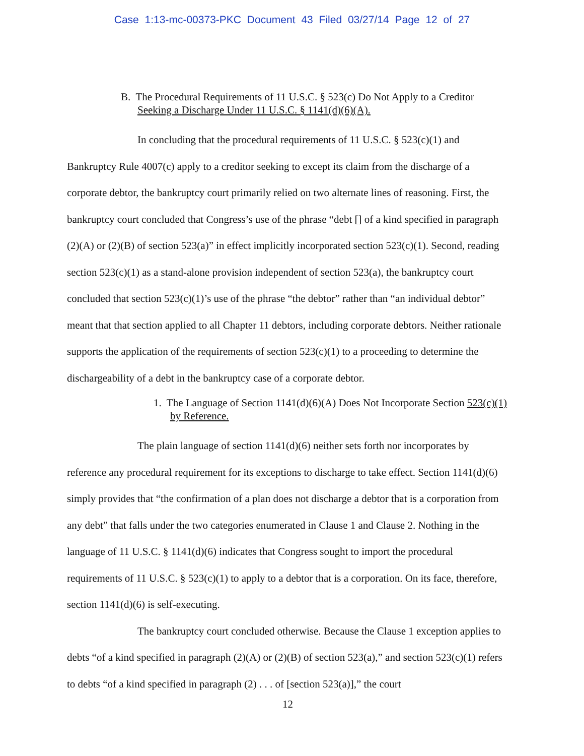Case 1:13-mc-00373-PKC Document 43 Filed 03/27/14 Page 12 of 27
B. The Procedural Requirements of 11 U.S.C. § 523(c) Do Not Apply to a Creditor Seeking a Discharge Under 11 U.S.C. § 1141(d)(6)(A).
In concluding that the procedural requirements of 11 U.S.C. § 523(c)(1) and Bankruptcy Rule 4007(c) apply to a creditor seeking to except its claim from the discharge of a corporate debtor, the bankruptcy court primarily relied on two alternate lines of reasoning. First, the bankruptcy court concluded that Congress’s use of the phrase “debt [] of a kind specified in paragraph (2)(A) or (2)(B) of section 523(a)” in effect implicitly incorporated section 523(c)(1). Second, reading section 523(c)(1) as a stand-alone provision independent of section 523(a), the bankruptcy court concluded that section 523(c)(1)’s use of the phrase “the debtor” rather than “an individual debtor” meant that that section applied to all Chapter 11 debtors, including corporate debtors. Neither rationale supports the application of the requirements of section 523(c)(1) to a proceeding to determine the dischargeability of a debt in the bankruptcy case of a corporate debtor.
1. The Language of Section 1141(d)(6)(A) Does Not Incorporate Section 523(c)(1) by Reference.
The plain language of section 1141(d)(6) neither sets forth nor incorporates by reference any procedural requirement for its exceptions to discharge to take effect. Section 1141(d)(6) simply provides that “the confirmation of a plan does not discharge a debtor that is a corporation from any debt” that falls under the two categories enumerated in Clause 1 and Clause 2. Nothing in the language of 11 U.S.C. § 1141(d)(6) indicates that Congress sought to import the procedural requirements of 11 U.S.C. § 523(c)(1) to apply to a debtor that is a corporation. On its face, therefore, section 1141(d)(6) is self-executing.
The bankruptcy court concluded otherwise. Because the Clause 1 exception applies to debts “of a kind specified in paragraph (2)(A) or (2)(B) of section 523(a),” and section 523(c)(1) refers to debts “of a kind specified in paragraph (2) . . . of [section 523(a)],” the court
12